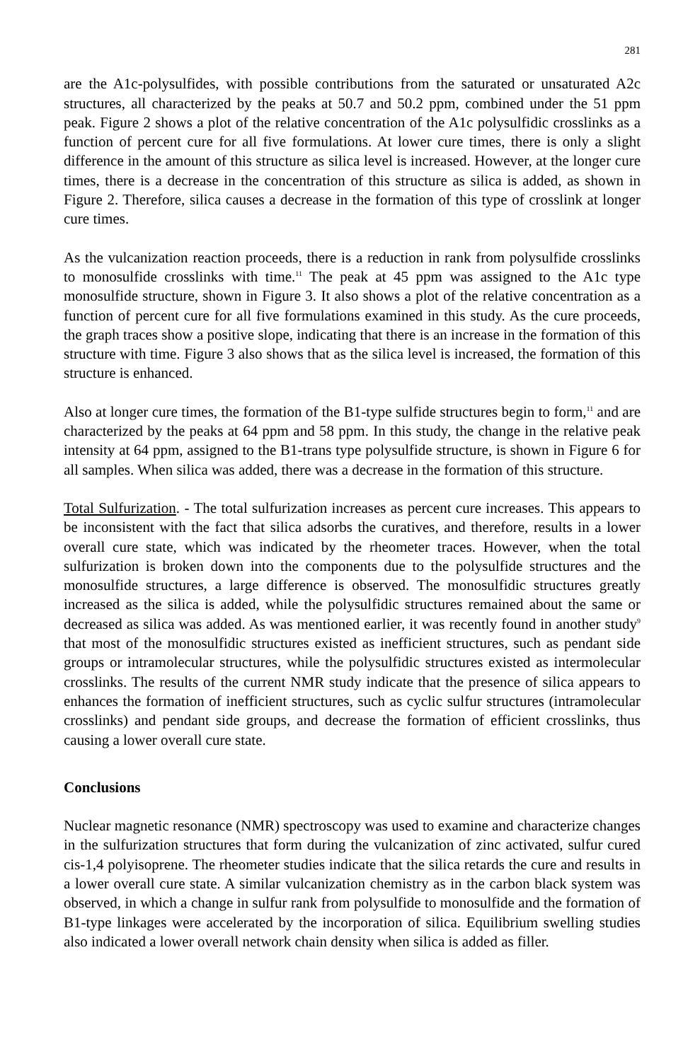281
are the A1c-polysulfides, with possible contributions from the saturated or unsaturated A2c structures, all characterized by the peaks at 50.7 and 50.2 ppm, combined under the 51 ppm peak. Figure 2 shows a plot of the relative concentration of the A1c polysulfidic crosslinks as a function of percent cure for all five formulations. At lower cure times, there is only a slight difference in the amount of this structure as silica level is increased. However, at the longer cure times, there is a decrease in the concentration of this structure as silica is added, as shown in Figure 2. Therefore, silica causes a decrease in the formation of this type of crosslink at longer cure times.
As the vulcanization reaction proceeds, there is a reduction in rank from polysulfide crosslinks to monosulfide crosslinks with time.<sup>11</sup> The peak at 45 ppm was assigned to the A1c type monosulfide structure, shown in Figure 3. It also shows a plot of the relative concentration as a function of percent cure for all five formulations examined in this study. As the cure proceeds, the graph traces show a positive slope, indicating that there is an increase in the formation of this structure with time. Figure 3 also shows that as the silica level is increased, the formation of this structure is enhanced.
Also at longer cure times, the formation of the B1-type sulfide structures begin to form,<sup>11</sup> and are characterized by the peaks at 64 ppm and 58 ppm. In this study, the change in the relative peak intensity at 64 ppm, assigned to the B1-trans type polysulfide structure, is shown in Figure 6 for all samples. When silica was added, there was a decrease in the formation of this structure.
Total Sulfurization. - The total sulfurization increases as percent cure increases. This appears to be inconsistent with the fact that silica adsorbs the curatives, and therefore, results in a lower overall cure state, which was indicated by the rheometer traces. However, when the total sulfurization is broken down into the components due to the polysulfide structures and the monosulfide structures, a large difference is observed. The monosulfidic structures greatly increased as the silica is added, while the polysulfidic structures remained about the same or decreased as silica was added. As was mentioned earlier, it was recently found in another study<sup>9</sup> that most of the monosulfidic structures existed as inefficient structures, such as pendant side groups or intramolecular structures, while the polysulfidic structures existed as intermolecular crosslinks. The results of the current NMR study indicate that the presence of silica appears to enhances the formation of inefficient structures, such as cyclic sulfur structures (intramolecular crosslinks) and pendant side groups, and decrease the formation of efficient crosslinks, thus causing a lower overall cure state.
Conclusions
Nuclear magnetic resonance (NMR) spectroscopy was used to examine and characterize changes in the sulfurization structures that form during the vulcanization of zinc activated, sulfur cured cis-1,4 polyisoprene. The rheometer studies indicate that the silica retards the cure and results in a lower overall cure state. A similar vulcanization chemistry as in the carbon black system was observed, in which a change in sulfur rank from polysulfide to monosulfide and the formation of B1-type linkages were accelerated by the incorporation of silica. Equilibrium swelling studies also indicated a lower overall network chain density when silica is added as filler.